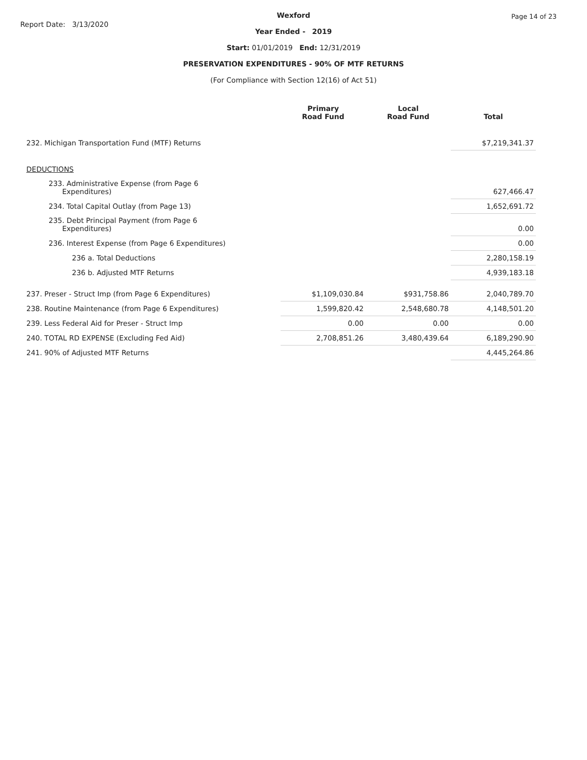Report Date: 3/13/2020
Page 14 of 23
Wexford
Year Ended - 2019
Start: 01/01/2019 End: 12/31/2019
PRESERVATION EXPENDITURES - 90% OF MTF RETURNS
(For Compliance with Section 12(16) of Act 51)
| | Primary Road Fund | Local Road Fund | Total |
| --- | --- | --- | --- |
| 232. Michigan Transportation Fund (MTF) Returns | | | $7,219,341.37 |
| DEDUCTIONS | | | |
| 233. Administrative Expense (from Page 6 Expenditures) | | | 627,466.47 |
| 234. Total Capital Outlay (from Page 13) | | | 1,652,691.72 |
| 235. Debt Principal Payment (from Page 6 Expenditures) | | | 0.00 |
| 236. Interest Expense (from Page 6 Expenditures) | | | 0.00 |
| 236 a. Total Deductions | | | 2,280,158.19 |
| 236 b. Adjusted MTF Returns | | | 4,939,183.18 |
| 237. Preser - Struct Imp (from Page 6 Expenditures) | $1,109,030.84 | $931,758.86 | 2,040,789.70 |
| 238. Routine Maintenance (from Page 6 Expenditures) | 1,599,820.42 | 2,548,680.78 | 4,148,501.20 |
| 239. Less Federal Aid for Preser - Struct Imp | 0.00 | 0.00 | 0.00 |
| 240. TOTAL RD EXPENSE (Excluding Fed Aid) | 2,708,851.26 | 3,480,439.64 | 6,189,290.90 |
| 241. 90% of Adjusted MTF Returns | | | 4,445,264.86 |